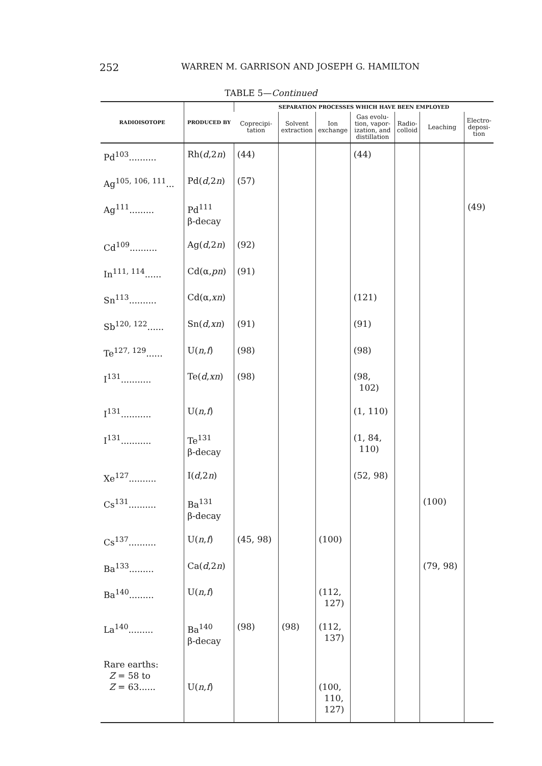252 WARREN M. GARRISON AND JOSEPH G. HAMILTON
TABLE 5—Continued
| RADIOISOTOPE | PRODUCED BY | SEPARATION PROCESSES WHICH HAVE BEEN EMPLOYED | | | | | | |
| --- | --- | --- | --- | --- | --- | --- | --- | --- |
| | | Coprecipi- tation | Solvent extraction | Ion exchange | Gas evolu- tion, vapor- ization, and distillation | Radio- colloid | Leaching | Electro- deposi- tion |
| Pd<sup>103</sup>.......... | Rh( d ,2 n ) | (44) | | | (44) | | | |
| Ag<sup>105, 106, 111</sup>... | Pd( d ,2 n ) | (57) | | | | | | |
| Ag<sup>111</sup>......... | Pd<sup>111</sup> β-decay | | | | | | | (49) |
| Cd<sup>109</sup>.......... | Ag( d ,2 n ) | (92) | | | | | | |
| In<sup>111, 114</sup>...... | Cd(α, pn ) | (91) | | | | | | |
| Sn<sup>113</sup>.......... | Cd(α, xn ) | | | | (121) | | | |
| Sb<sup>120, 122</sup>...... | Sn( d , xn ) | (91) | | | (91) | | | |
| Te<sup>127, 129</sup>...... | U( n , f ) | (98) | | | (98) | | | |
| I<sup>131</sup>........... | Te( d , xn ) | (98) | | | (98, 102) | | | |
| I<sup>131</sup>........... | U( n , f ) | | | | (1, 110) | | | |
| I<sup>131</sup>........... | Te<sup>131</sup> β-decay | | | | (1, 84, 110) | | | |
| Xe<sup>127</sup>.......... | I( d ,2 n ) | | | | (52, 98) | | | |
| Cs<sup>131</sup>.......... | Ba<sup>131</sup> β-decay | | | | | | (100) | |
| Cs<sup>137</sup>.......... | U( n , f ) | (45, 98) | | (100) | | | | |
| Ba<sup>133</sup>......... | Ca( d ,2 n ) | | | | | | (79, 98) | |
| Ba<sup>140</sup>......... | U( n , f ) | | | (112, 127) | | | | |
| La<sup>140</sup>......... | Ba<sup>140</sup> β-decay | (98) | (98) | (112, 137) | | | | |
| Rare earths: Z = 58 to Z = 63...... | U( n , f ) | | | (100, 110, 127) | | | | |